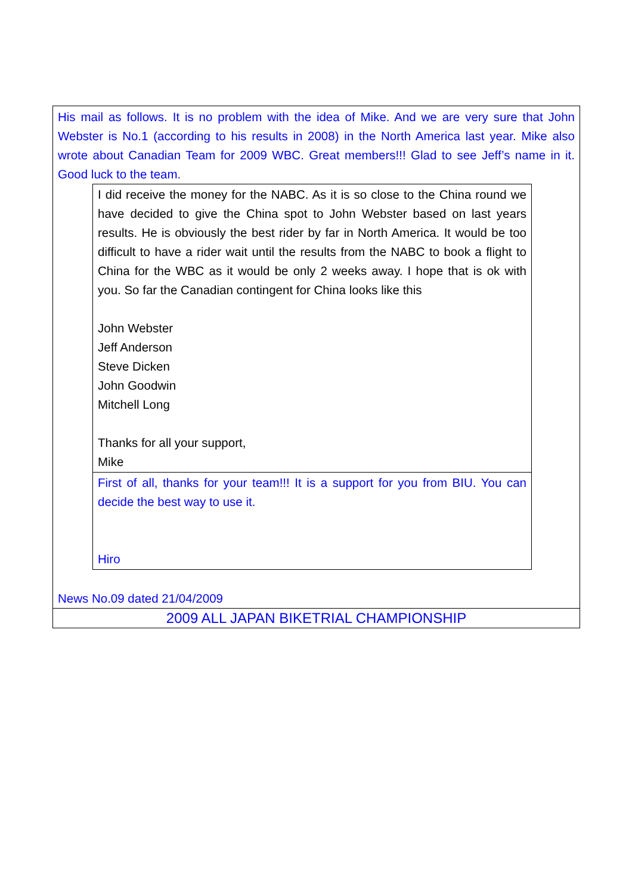His mail as follows. It is no problem with the idea of Mike. And we are very sure that John Webster is No.1 (according to his results in 2008) in the North America last year. Mike also wrote about Canadian Team for 2009 WBC. Great members!!! Glad to see Jeff’s name in it. Good luck to the team.
I did receive the money for the NABC. As it is so close to the China round we have decided to give the China spot to John Webster based on last years results. He is obviously the best rider by far in North America. It would be too difficult to have a rider wait until the results from the NABC to book a flight to China for the WBC as it would be only 2 weeks away. I hope that is ok with you. So far the Canadian contingent for China looks like this
John Webster
Jeff Anderson
Steve Dicken
John Goodwin
Mitchell Long
Thanks for all your support,
Mike
First of all, thanks for your team!!! It is a support for you from BIU. You can decide the best way to use it.
Hiro
News No.09 dated 21/04/2009
2009 ALL JAPAN BIKETRIAL CHAMPIONSHIP